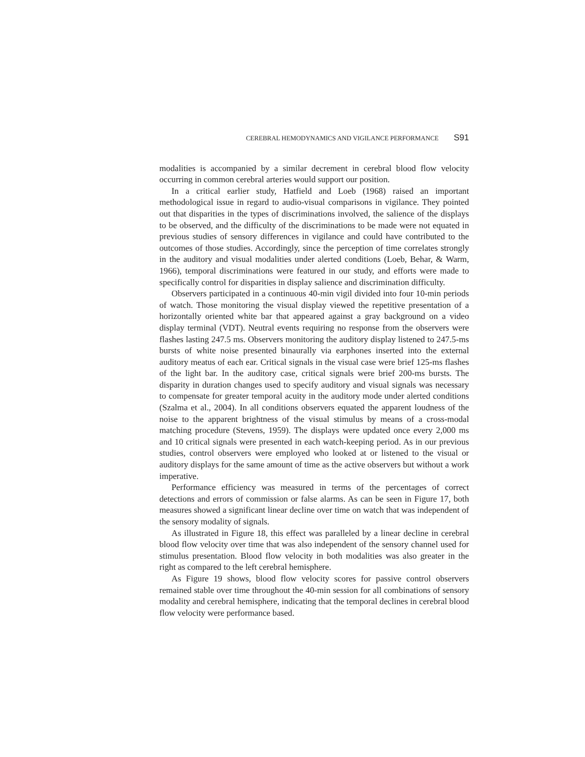CEREBRAL HEMODYNAMICS AND VIGILANCE PERFORMANCE S91
modalities is accompanied by a similar decrement in cerebral blood flow velocity occurring in common cerebral arteries would support our position.
In a critical earlier study, Hatfield and Loeb (1968) raised an important methodological issue in regard to audio-visual comparisons in vigilance. They pointed out that disparities in the types of discriminations involved, the salience of the displays to be observed, and the difficulty of the discriminations to be made were not equated in previous studies of sensory differences in vigilance and could have contributed to the outcomes of those studies. Accordingly, since the perception of time correlates strongly in the auditory and visual modalities under alerted conditions (Loeb, Behar, & Warm, 1966), temporal discriminations were featured in our study, and efforts were made to specifically control for disparities in display salience and discrimination difficulty.
Observers participated in a continuous 40-min vigil divided into four 10-min periods of watch. Those monitoring the visual display viewed the repetitive presentation of a horizontally oriented white bar that appeared against a gray background on a video display terminal (VDT). Neutral events requiring no response from the observers were flashes lasting 247.5 ms. Observers monitoring the auditory display listened to 247.5-ms bursts of white noise presented binaurally via earphones inserted into the external auditory meatus of each ear. Critical signals in the visual case were brief 125-ms flashes of the light bar. In the auditory case, critical signals were brief 200-ms bursts. The disparity in duration changes used to specify auditory and visual signals was necessary to compensate for greater temporal acuity in the auditory mode under alerted conditions (Szalma et al., 2004). In all conditions observers equated the apparent loudness of the noise to the apparent brightness of the visual stimulus by means of a cross-modal matching procedure (Stevens, 1959). The displays were updated once every 2,000 ms and 10 critical signals were presented in each watch-keeping period. As in our previous studies, control observers were employed who looked at or listened to the visual or auditory displays for the same amount of time as the active observers but without a work imperative.
Performance efficiency was measured in terms of the percentages of correct detections and errors of commission or false alarms. As can be seen in Figure 17, both measures showed a significant linear decline over time on watch that was independent of the sensory modality of signals.
As illustrated in Figure 18, this effect was paralleled by a linear decline in cerebral blood flow velocity over time that was also independent of the sensory channel used for stimulus presentation. Blood flow velocity in both modalities was also greater in the right as compared to the left cerebral hemisphere.
As Figure 19 shows, blood flow velocity scores for passive control observers remained stable over time throughout the 40-min session for all combinations of sensory modality and cerebral hemisphere, indicating that the temporal declines in cerebral blood flow velocity were performance based.